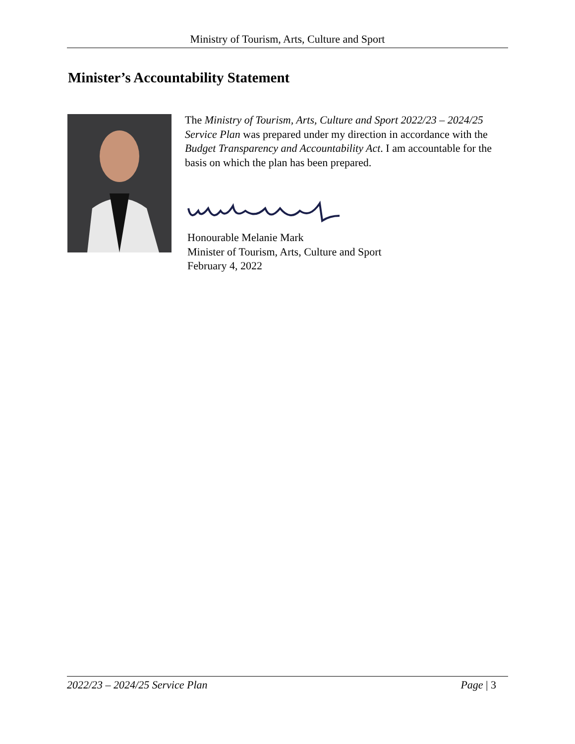Ministry of Tourism, Arts, Culture and Sport
Minister’s Accountability Statement
The Ministry of Tourism, Arts, Culture and Sport 2022/23 – 2024/25 Service Plan was prepared under my direction in accordance with the Budget Transparency and Accountability Act. I am accountable for the basis on which the plan has been prepared.
Honourable Melanie Mark
Minister of Tourism, Arts, Culture and Sport
February 4, 2022
2022/23 – 2024/25 Service Plan Page | 3